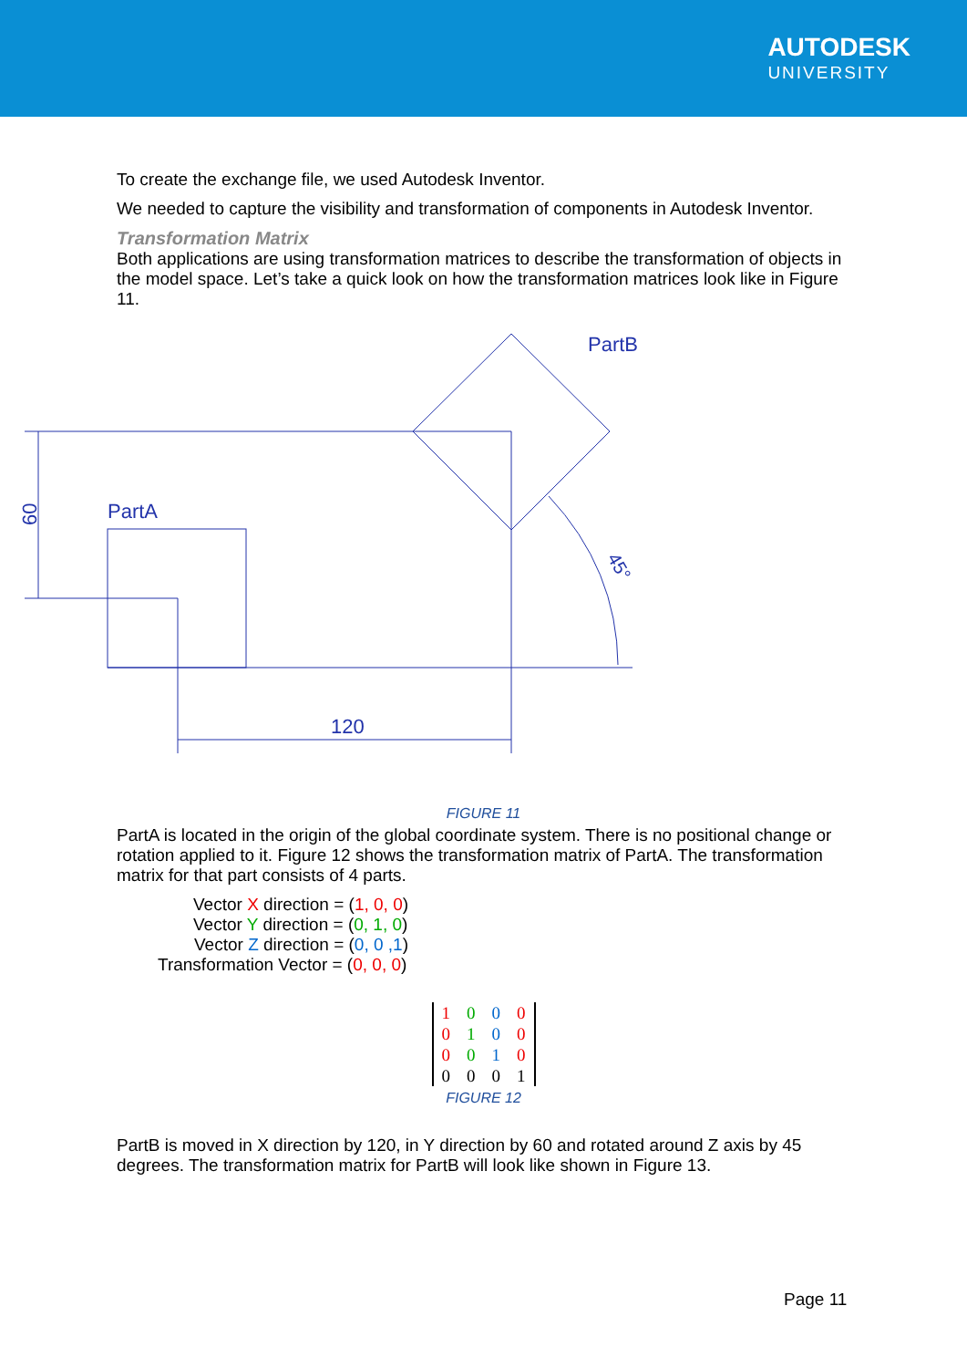AUTODESK
UNIVERSITY
To create the exchange file, we used Autodesk Inventor.
We needed to capture the visibility and transformation of components in Autodesk Inventor.
Transformation Matrix
Both applications are using transformation matrices to describe the transformation of objects in the model space. Let’s take a quick look on how the transformation matrices look like in Figure 11.
60
PartA
PartB
120
45°
FIGURE 11
PartA is located in the origin of the global coordinate system. There is no positional change or rotation applied to it. Figure 12 shows the transformation matrix of PartA. The transformation matrix for that part consists of 4 parts.
Vector X direction = (1, 0, 0)
Vector Y direction = (0, 1, 0)
Vector Z direction = (0, 0 ,1)
Transformation Vector = (0, 0, 0)
| 1 | 0 | 0 | 0 |
| 0 | 1 | 0 | 0 |
| 0 | 0 | 1 | 0 |
| 0 | 0 | 0 | 1 |
FIGURE 12
PartB is moved in X direction by 120, in Y direction by 60 and rotated around Z axis by 45 degrees. The transformation matrix for PartB will look like shown in Figure 13.
Page 11